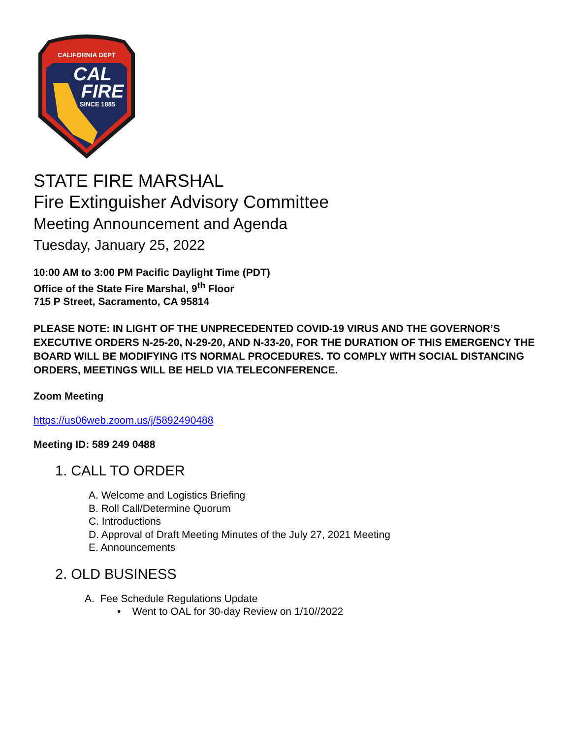CALIFORNIA DEPT
CAL
FIRE
SINCE 1885
STATE FIRE MARSHAL
Fire Extinguisher Advisory Committee
Meeting Announcement and Agenda
Tuesday, January 25, 2022
10:00 AM to 3:00 PM Pacific Daylight Time (PDT)
Office of the State Fire Marshal, 9<sup>th</sup> Floor
715 P Street, Sacramento, CA 95814
PLEASE NOTE: IN LIGHT OF THE UNPRECEDENTED COVID-19 VIRUS AND THE GOVERNOR’S EXECUTIVE ORDERS N-25-20, N-29-20, AND N-33-20, FOR THE DURATION OF THIS EMERGENCY THE BOARD WILL BE MODIFYING ITS NORMAL PROCEDURES. TO COMPLY WITH SOCIAL DISTANCING ORDERS, MEETINGS WILL BE HELD VIA TELECONFERENCE.
Zoom Meeting
https://us06web.zoom.us/j/5892490488
Meeting ID: 589 249 0488
1. CALL TO ORDER
A. Welcome and Logistics Briefing
B. Roll Call/Determine Quorum
C. Introductions
D. Approval of Draft Meeting Minutes of the July 27, 2021 Meeting
E. Announcements
2. OLD BUSINESS
A. Fee Schedule Regulations Update
• Went to OAL for 30-day Review on 1/10//2022